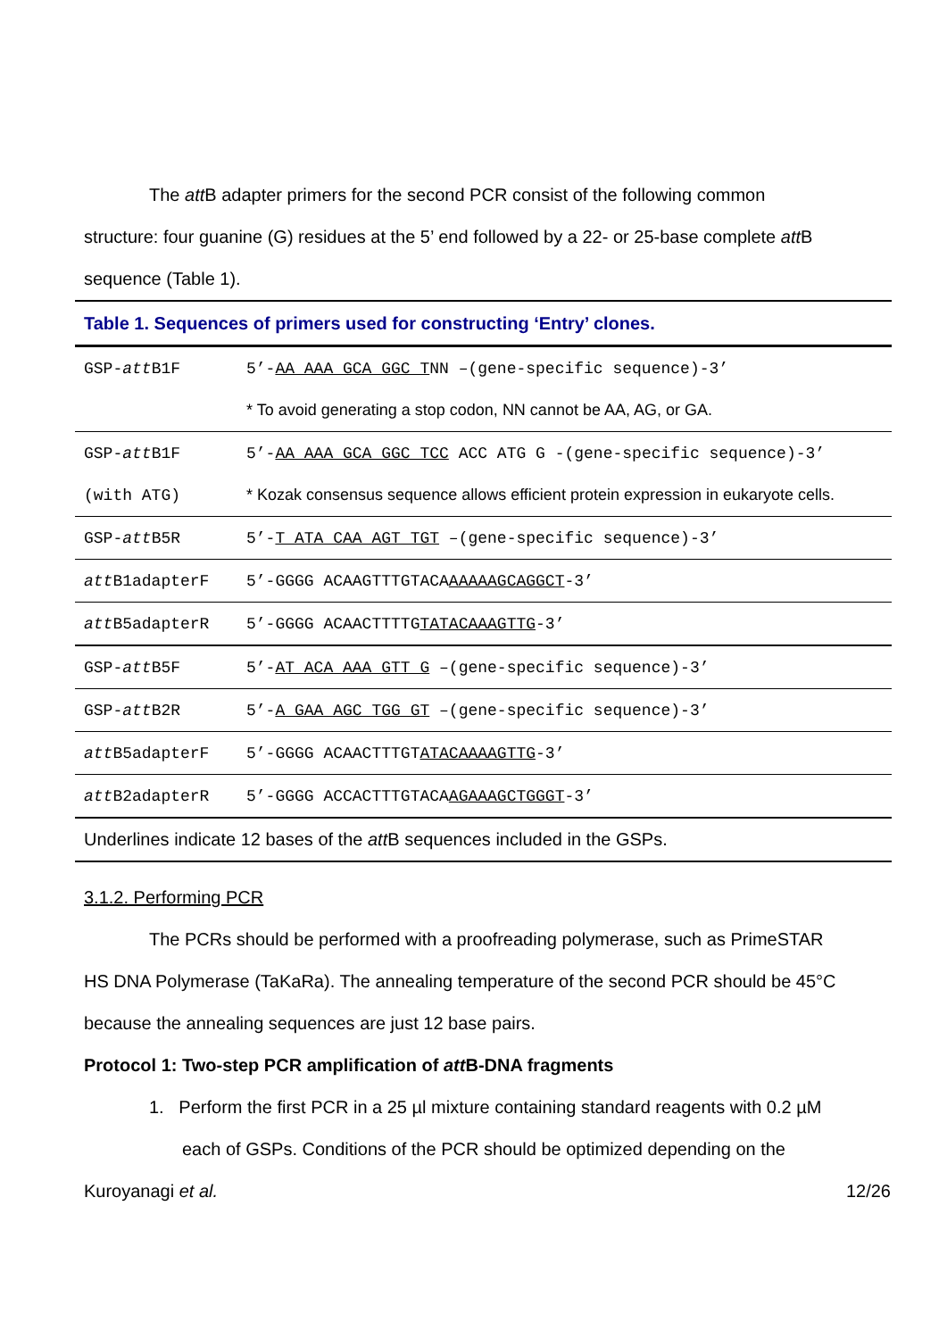The att B adapter primers for the second PCR consist of the following common
structure: four guanine (G) residues at the 5’ end followed by a 22- or 25-base complete att B
sequence (Table 1).
| Table 1. Sequences of primers used for constructing ‘Entry’ clones. | |
| GSP- att B1F | 5’- AA AAA GCA GGC T NN –(gene-specific sequence)-3’ |
| | * To avoid generating a stop codon, NN cannot be AA, AG, or GA. |
| GSP- att B1F | 5’- AA AAA GCA GGC TCC ACC ATG G -(gene-specific sequence)-3’ |
| (with ATG) | * Kozak consensus sequence allows efficient protein expression in eukaryote cells. |
| GSP- att B5R | 5’- T ATA CAA AGT TGT –(gene-specific sequence)-3’ |
| att B1adapterF | 5’-GGGG ACAAGTTTGTACA AAAAAGCAGGCT -3’ |
| att B5adapterR | 5’-GGGG ACAACTTTTG TATACAAAGTTG -3’ |
| GSP- att B5F | 5’- AT ACA AAA GTT G –(gene-specific sequence)-3’ |
| GSP- att B2R | 5’- A GAA AGC TGG GT –(gene-specific sequence)-3’ |
| att B5adapterF | 5’-GGGG ACAACTTTGT ATACAAAAGTTG -3’ |
| att B2adapterR | 5’-GGGG ACCACTTTGTACA AGAAAGCTGGGT -3’ |
| Underlines indicate 12 bases of the att B sequences included in the GSPs. | |
3.1.2. Performing PCR
The PCRs should be performed with a proofreading polymerase, such as PrimeSTAR
HS DNA Polymerase (TaKaRa). The annealing temperature of the second PCR should be 45°C
because the annealing sequences are just 12 base pairs.
Protocol 1: Two-step PCR amplification of att B-DNA fragments
1. Perform the first PCR in a 25 µl mixture containing standard reagents with 0.2 µM
each of GSPs. Conditions of the PCR should be optimized depending on the
Kuroyanagi et al. 12/26